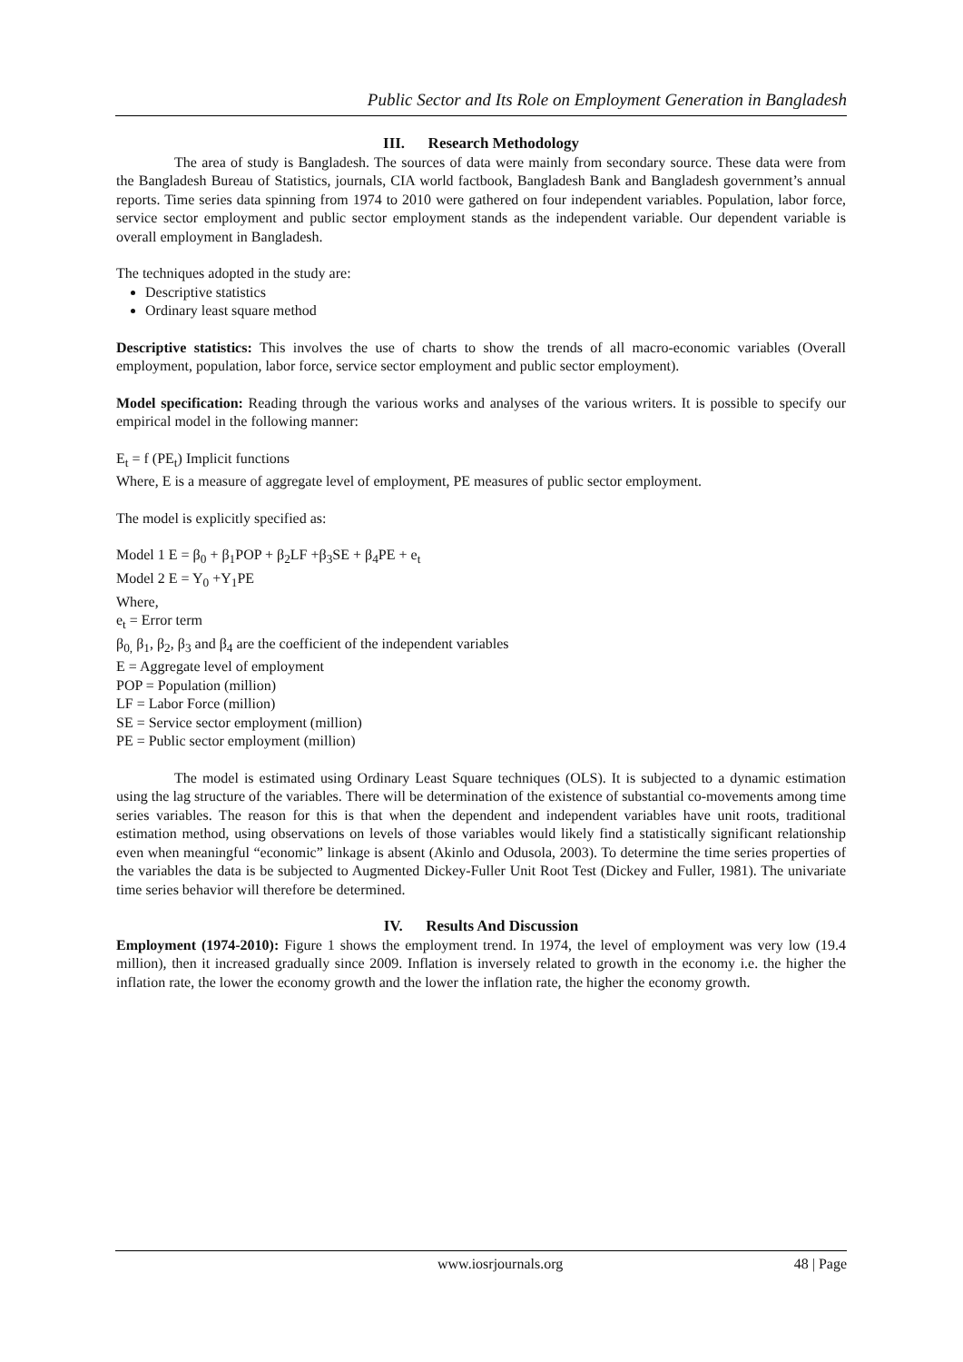Public Sector and Its Role on Employment Generation in Bangladesh
III. Research Methodology
The area of study is Bangladesh. The sources of data were mainly from secondary source. These data were from the Bangladesh Bureau of Statistics, journals, CIA world factbook, Bangladesh Bank and Bangladesh government’s annual reports. Time series data spinning from 1974 to 2010 were gathered on four independent variables. Population, labor force, service sector employment and public sector employment stands as the independent variable. Our dependent variable is overall employment in Bangladesh.
The techniques adopted in the study are:
Descriptive statistics
Ordinary least square method
Descriptive statistics: This involves the use of charts to show the trends of all macro-economic variables (Overall employment, population, labor force, service sector employment and public sector employment).
Model specification: Reading through the various works and analyses of the various writers. It is possible to specify our empirical model in the following manner:
E<sub>t</sub> = f (PE<sub>t</sub>) Implicit functions
Where, E is a measure of aggregate level of employment, PE measures of public sector employment.
The model is explicitly specified as:
Model 1 E = β<sub>0</sub> + β<sub>1</sub>POP + β<sub>2</sub>LF +β<sub>3</sub>SE + β<sub>4</sub>PE + e<sub>t</sub>
Model 2 E = Y<sub>0</sub> +Y<sub>1</sub>PE
Where,
e<sub>t</sub> = Error term
β<sub>0,</sub> β<sub>1</sub>, β<sub>2</sub>, β<sub>3</sub> and β<sub>4</sub> are the coefficient of the independent variables
E = Aggregate level of employment
POP = Population (million)
LF = Labor Force (million)
SE = Service sector employment (million)
PE = Public sector employment (million)
The model is estimated using Ordinary Least Square techniques (OLS). It is subjected to a dynamic estimation using the lag structure of the variables. There will be determination of the existence of substantial co-movements among time series variables. The reason for this is that when the dependent and independent variables have unit roots, traditional estimation method, using observations on levels of those variables would likely find a statistically significant relationship even when meaningful “economic” linkage is absent (Akinlo and Odusola, 2003). To determine the time series properties of the variables the data is be subjected to Augmented Dickey-Fuller Unit Root Test (Dickey and Fuller, 1981). The univariate time series behavior will therefore be determined.
IV. Results And Discussion
Employment (1974-2010): Figure 1 shows the employment trend. In 1974, the level of employment was very low (19.4 million), then it increased gradually since 2009. Inflation is inversely related to growth in the economy i.e. the higher the inflation rate, the lower the economy growth and the lower the inflation rate, the higher the economy growth.
www.iosrjournals.org 48 | Page